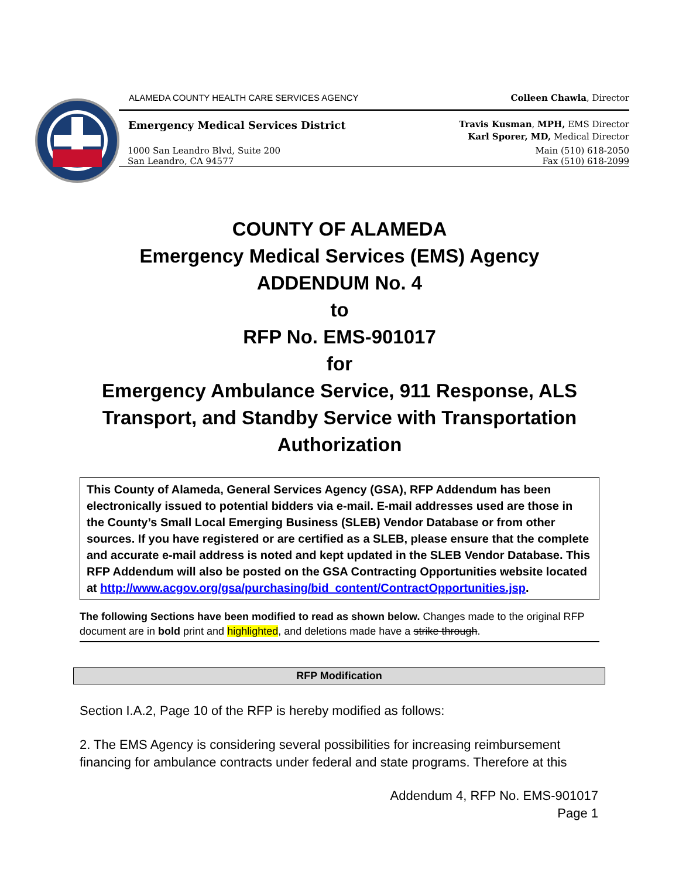ALAMEDA COUNTY HEALTH CARE SERVICES AGENCY Colleen Chawla, Director
Emergency Medical Services District Travis Kusman, MPH, EMS Director
Karl Sporer, MD, Medical Director
1000 San Leandro Blvd, Suite 200 Main (510) 618-2050
San Leandro, CA 94577 Fax (510) 618-2099
COUNTY OF ALAMEDA
Emergency Medical Services (EMS) Agency
ADDENDUM No. 4
to
RFP No. EMS-901017
for
Emergency Ambulance Service, 911 Response, ALS
Transport, and Standby Service with Transportation
Authorization
This County of Alameda, General Services Agency (GSA), RFP Addendum has been electronically issued to potential bidders via e-mail. E-mail addresses used are those in the County’s Small Local Emerging Business (SLEB) Vendor Database or from other sources. If you have registered or are certified as a SLEB, please ensure that the complete and accurate e-mail address is noted and kept updated in the SLEB Vendor Database. This RFP Addendum will also be posted on the GSA Contracting Opportunities website located at http://www.acgov.org/gsa/purchasing/bid_content/ContractOpportunities.jsp.
The following Sections have been modified to read as shown below. Changes made to the original RFP document are in bold print and highlighted, and deletions made have a strike through.
RFP Modification
Section I.A.2, Page 10 of the RFP is hereby modified as follows:
2. The EMS Agency is considering several possibilities for increasing reimbursement financing for ambulance contracts under federal and state programs. Therefore at this
Addendum 4, RFP No. EMS-901017
Page 1